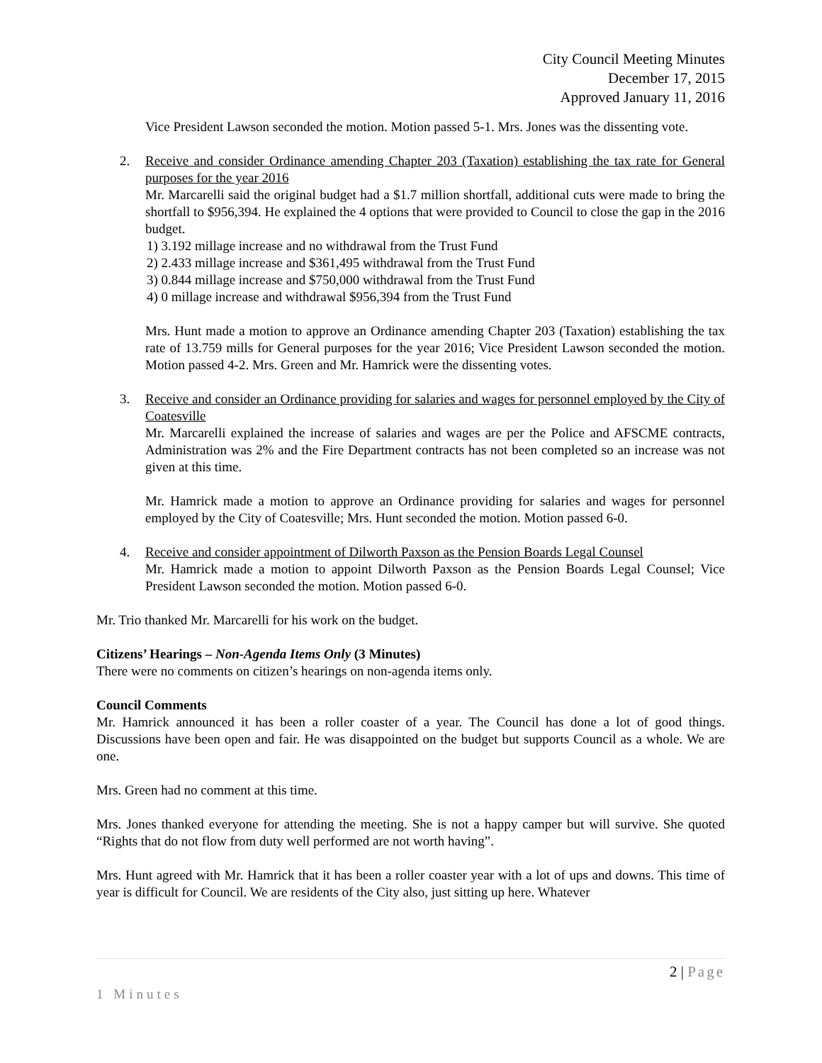City Council Meeting Minutes
December 17, 2015
Approved January 11, 2016
Vice President Lawson seconded the motion. Motion passed 5-1. Mrs. Jones was the dissenting vote.
2. Receive and consider Ordinance amending Chapter 203 (Taxation) establishing the tax rate for General purposes for the year 2016
Mr. Marcarelli said the original budget had a $1.7 million shortfall, additional cuts were made to bring the shortfall to $956,394. He explained the 4 options that were provided to Council to close the gap in the 2016 budget.
1) 3.192 millage increase and no withdrawal from the Trust Fund
2) 2.433 millage increase and $361,495 withdrawal from the Trust Fund
3) 0.844 millage increase and $750,000 withdrawal from the Trust Fund
4) 0 millage increase and withdrawal $956,394 from the Trust Fund
Mrs. Hunt made a motion to approve an Ordinance amending Chapter 203 (Taxation) establishing the tax rate of 13.759 mills for General purposes for the year 2016; Vice President Lawson seconded the motion. Motion passed 4-2. Mrs. Green and Mr. Hamrick were the dissenting votes.
3. Receive and consider an Ordinance providing for salaries and wages for personnel employed by the City of Coatesville
Mr. Marcarelli explained the increase of salaries and wages are per the Police and AFSCME contracts, Administration was 2% and the Fire Department contracts has not been completed so an increase was not given at this time.
Mr. Hamrick made a motion to approve an Ordinance providing for salaries and wages for personnel employed by the City of Coatesville; Mrs. Hunt seconded the motion. Motion passed 6-0.
4. Receive and consider appointment of Dilworth Paxson as the Pension Boards Legal Counsel
Mr. Hamrick made a motion to appoint Dilworth Paxson as the Pension Boards Legal Counsel; Vice President Lawson seconded the motion. Motion passed 6-0.
Mr. Trio thanked Mr. Marcarelli for his work on the budget.
Citizens’ Hearings – Non-Agenda Items Only (3 Minutes)
There were no comments on citizen’s hearings on non-agenda items only.
Council Comments
Mr. Hamrick announced it has been a roller coaster of a year. The Council has done a lot of good things. Discussions have been open and fair. He was disappointed on the budget but supports Council as a whole. We are one.
Mrs. Green had no comment at this time.
Mrs. Jones thanked everyone for attending the meeting. She is not a happy camper but will survive. She quoted “Rights that do not flow from duty well performed are not worth having”.
Mrs. Hunt agreed with Mr. Hamrick that it has been a roller coaster year with a lot of ups and downs. This time of year is difficult for Council. We are residents of the City also, just sitting up here. Whatever
2 | Page
1 Minutes